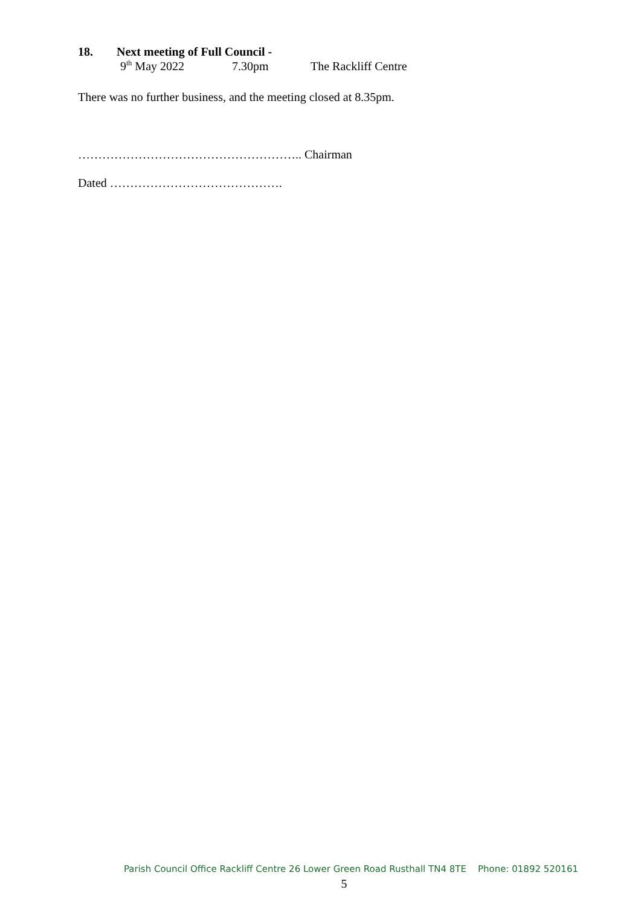18. Next meeting of Full Council -
9<sup>th</sup> May 2022 7.30pm The Rackliff Centre
There was no further business, and the meeting closed at 8.35pm.
……………………………………………….. Chairman
Dated …………………………………….
Parish Council Office Rackliff Centre 26 Lower Green Road Rusthall TN4 8TE Phone: 01892 520161
5